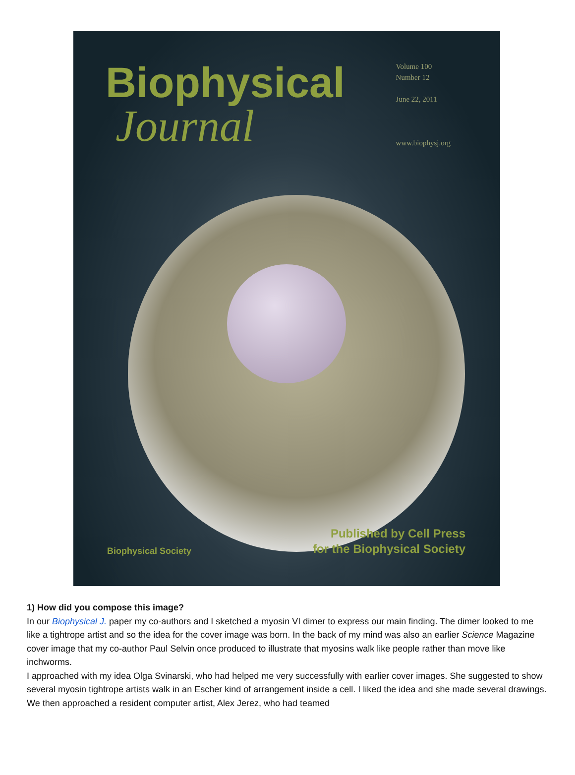Biophysical
Journal
Volume 100
Number 12
June 22, 2011
www.biophysj.org
Biophysical Society
Published by Cell Press
for the Biophysical Society
1) How did you compose this image?
In our Biophysical J. paper my co-authors and I sketched a myosin VI dimer to express our main finding. The dimer looked to me like a tightrope artist and so the idea for the cover image was born. In the back of my mind was also an earlier Science Magazine cover image that my co-author Paul Selvin once produced to illustrate that myosins walk like people rather than move like inchworms.
I approached with my idea Olga Svinarski, who had helped me very successfully with earlier cover images. She suggested to show several myosin tightrope artists walk in an Escher kind of arrangement inside a cell. I liked the idea and she made several drawings. We then approached a resident computer artist, Alex Jerez, who had teamed